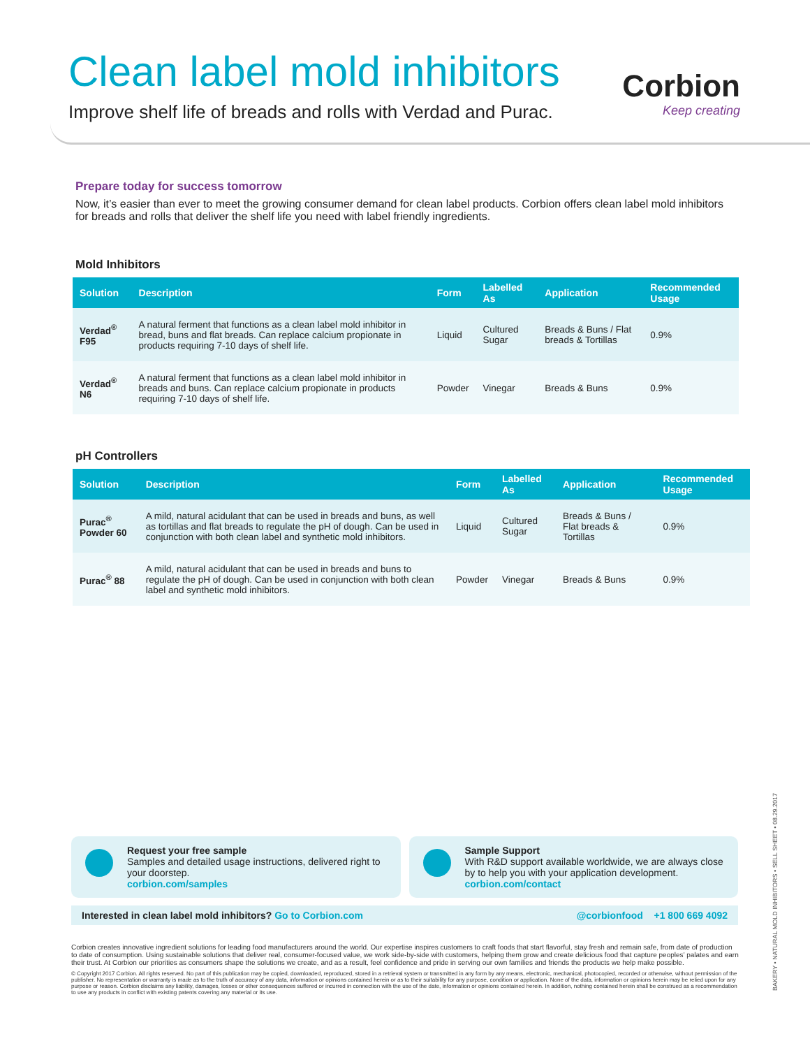Clean label mold inhibitors
Improve shelf life of breads and rolls with Verdad and Purac.
Corbion
Keep creating
Prepare today for success tomorrow
Now, it’s easier than ever to meet the growing consumer demand for clean label products. Corbion offers clean label mold inhibitors for breads and rolls that deliver the shelf life you need with label friendly ingredients.
Mold Inhibitors
| Solution | Description | Form | Labelled As | Application | Recommended Usage |
| --- | --- | --- | --- | --- | --- |
| Verdad<sup>®</sup> F95 | A natural ferment that functions as a clean label mold inhibitor in bread, buns and flat breads. Can replace calcium propionate in products requiring 7-10 days of shelf life. | Liquid | Cultured Sugar | Breads & Buns / Flat breads & Tortillas | 0.9% |
| Verdad<sup>®</sup> N6 | A natural ferment that functions as a clean label mold inhibitor in breads and buns. Can replace calcium propionate in products requiring 7-10 days of shelf life. | Powder | Vinegar | Breads & Buns | 0.9% |
pH Controllers
| Solution | Description | Form | Labelled As | Application | Recommended Usage |
| --- | --- | --- | --- | --- | --- |
| Purac<sup>®</sup> Powder 60 | A mild, natural acidulant that can be used in breads and buns, as well as tortillas and flat breads to regulate the pH of dough. Can be used in conjunction with both clean label and synthetic mold inhibitors. | Liquid | Cultured Sugar | Breads & Buns / Flat breads & Tortillas | 0.9% |
| Purac<sup>®</sup> 88 | A mild, natural acidulant that can be used in breads and buns to regulate the pH of dough. Can be used in conjunction with both clean label and synthetic mold inhibitors. | Powder | Vinegar | Breads & Buns | 0.9% |
Request your free sample
Samples and detailed usage instructions, delivered right to your doorstep.
corbion.com/samples
Sample Support
With R&D support available worldwide, we are always close by to help you with your application development.
corbion.com/contact
Interested in clean label mold inhibitors? Go to Corbion.com @corbionfood +1 800 669 4092
Corbion creates innovative ingredient solutions for leading food manufacturers around the world. Our expertise inspires customers to craft foods that start flavorful, stay fresh and remain safe, from date of production to date of consumption. Using sustainable solutions that deliver real, consumer-focused value, we work side-by-side with customers, helping them grow and create delicious food that capture peoples’ palates and earn their trust. At Corbion our priorities as consumers shape the solutions we create, and as a result, feel confidence and pride in serving our own families and friends the products we help make possible.
© Copyright 2017 Corbion. All rights reserved. No part of this publication may be copied, downloaded, reproduced, stored in a retrieval system or transmitted in any form by any means, electronic, mechanical, photocopied, recorded or otherwise, without permission of the publisher. No representation or warranty is made as to the truth of accuracy of any data, information or opinions contained herein or as to their suitability for any purpose, condition or application. None of the data, information or opinions herein may be relied upon for any purpose or reason. Corbion disclaims any liability, damages, losses or other consequences suffered or incurred in connection with the use of the date, information or opinions contained herein. In addition, nothing contained herein shall be construed as a recommendation to use any products in conflict with existing patents covering any material or its use.
BAKERY • NATURAL MOLD INHIBITORS • SELL SHEET • 08.29.2017